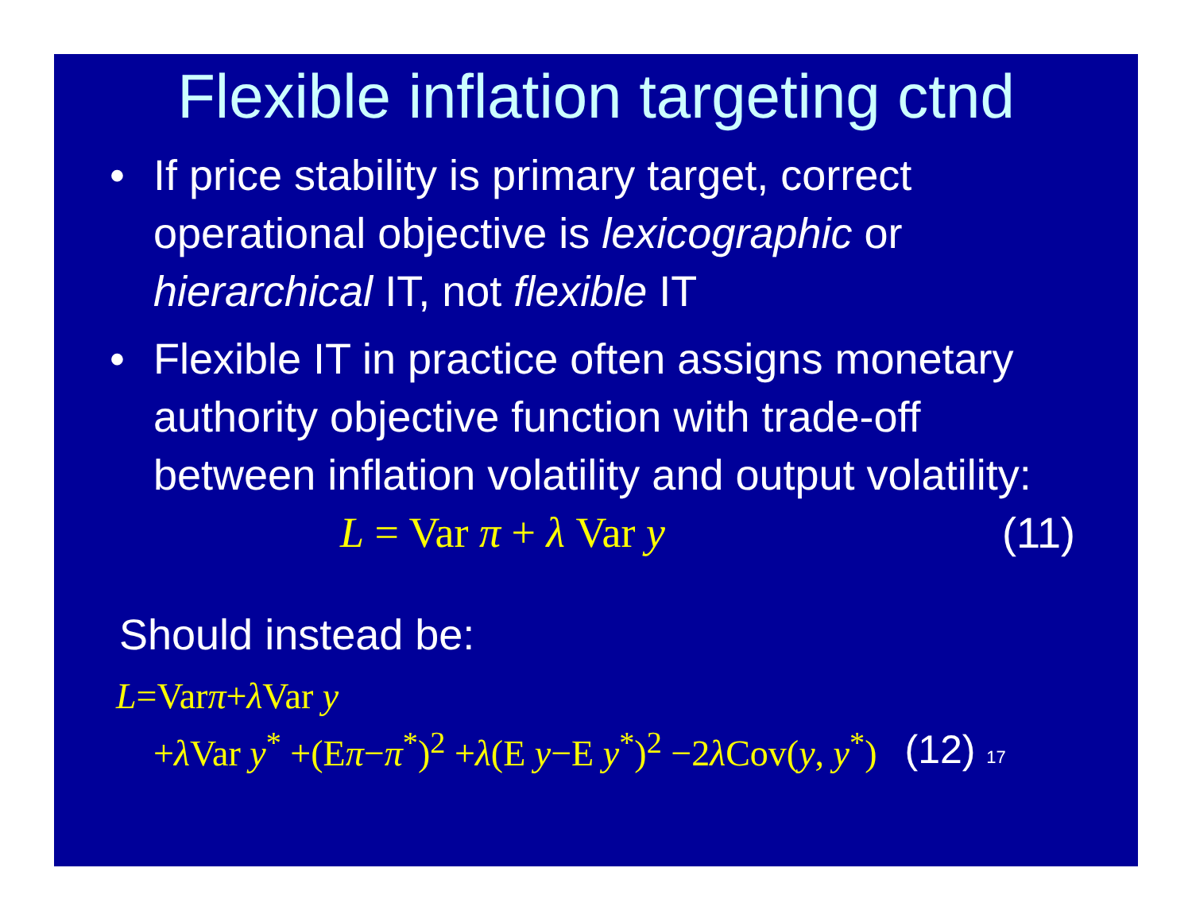Flexible inflation targeting ctnd
• If price stability is primary target, correct operational objective is lexicographic or hierarchical IT, not flexible IT
• Flexible IT in practice often assigns monetary authority objective function with trade-off between inflation volatility and output volatility:
L = Var π + λ Var y (11)
Should instead be:
L=Varπ+λ Var y
+λ Var y<sup>*</sup> +(Eπ−π<sup>*</sup>)<sup>2</sup> +λ(E y−E y<sup>*</sup>)<sup>2</sup> −2λ Cov(y, y<sup>*</sup>) (12) 17